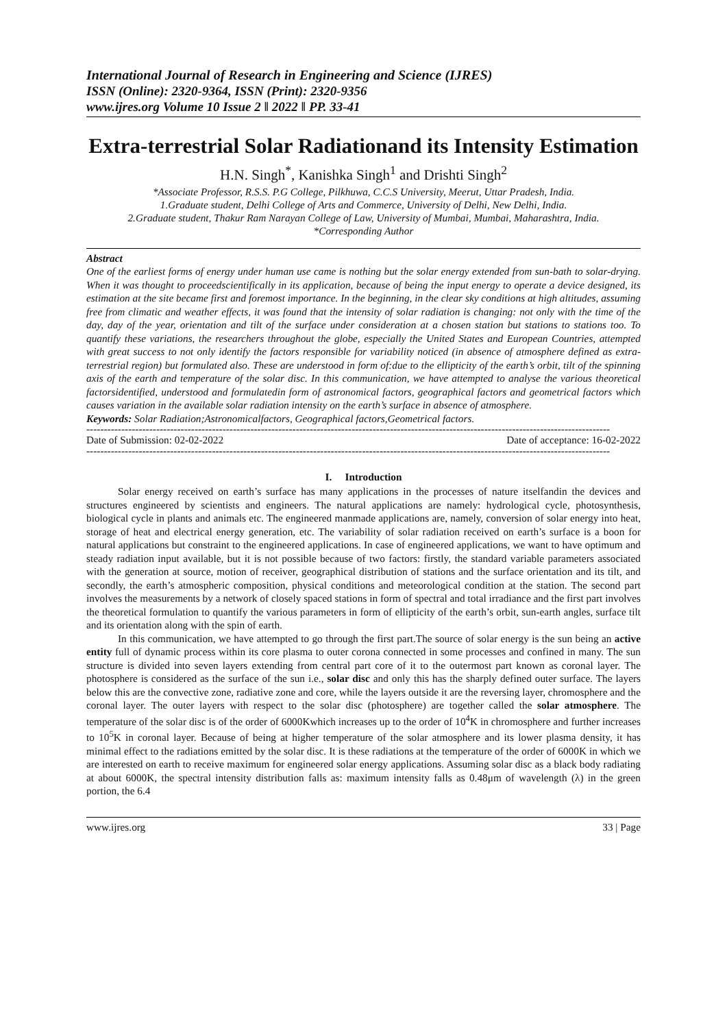International Journal of Research in Engineering and Science (IJRES)
ISSN (Online): 2320-9364, ISSN (Print): 2320-9356
www.ijres.org Volume 10 Issue 2 ǁ 2022 ǁ PP. 33-41
Extra-terrestrial Solar Radiationand its Intensity Estimation
H.N. Singh<sup>*</sup>, Kanishka Singh<sup>1</sup> and Drishti Singh<sup>2</sup>
*Associate Professor, R.S.S. P.G College, Pilkhuwa, C.C.S University, Meerut, Uttar Pradesh, India.
1.Graduate student, Delhi College of Arts and Commerce, University of Delhi, New Delhi, India.
2.Graduate student, Thakur Ram Narayan College of Law, University of Mumbai, Mumbai, Maharashtra, India.
*Corresponding Author
Abstract
One of the earliest forms of energy under human use came is nothing but the solar energy extended from sun-bath to solar-drying. When it was thought to proceedscientifically in its application, because of being the input energy to operate a device designed, its estimation at the site became first and foremost importance. In the beginning, in the clear sky conditions at high altitudes, assuming free from climatic and weather effects, it was found that the intensity of solar radiation is changing: not only with the time of the day, day of the year, orientation and tilt of the surface under consideration at a chosen station but stations to stations too. To quantify these variations, the researchers throughout the globe, especially the United States and European Countries, attempted with great success to not only identify the factors responsible for variability noticed (in absence of atmosphere defined as extra-terrestrial region) but formulated also. These are understood in form of:due to the ellipticity of the earth’s orbit, tilt of the spinning axis of the earth and temperature of the solar disc. In this communication, we have attempted to analyse the various theoretical factorsidentified, understood and formulatedin form of astronomical factors, geographical factors and geometrical factors which causes variation in the available solar radiation intensity on the earth’s surface in absence of atmosphere.
Keywords: Solar Radiation;Astronomicalfactors, Geographical factors,Geometrical factors.
------------------------------------------------------------------------------------------------------------------------------------------------------
Date of Submission: 02-02-2022 Date of acceptance: 16-02-2022
------------------------------------------------------------------------------------------------------------------------------------------------------
I. Introduction
Solar energy received on earth’s surface has many applications in the processes of nature itselfandin the devices and structures engineered by scientists and engineers. The natural applications are namely: hydrological cycle, photosynthesis, biological cycle in plants and animals etc. The engineered manmade applications are, namely, conversion of solar energy into heat, storage of heat and electrical energy generation, etc. The variability of solar radiation received on earth’s surface is a boon for natural applications but constraint to the engineered applications. In case of engineered applications, we want to have optimum and steady radiation input available, but it is not possible because of two factors: firstly, the standard variable parameters associated with the generation at source, motion of receiver, geographical distribution of stations and the surface orientation and its tilt, and secondly, the earth’s atmospheric composition, physical conditions and meteorological condition at the station. The second part involves the measurements by a network of closely spaced stations in form of spectral and total irradiance and the first part involves the theoretical formulation to quantify the various parameters in form of ellipticity of the earth’s orbit, sun-earth angles, surface tilt and its orientation along with the spin of earth.
In this communication, we have attempted to go through the first part.The source of solar energy is the sun being an active entity full of dynamic process within its core plasma to outer corona connected in some processes and confined in many. The sun structure is divided into seven layers extending from central part core of it to the outermost part known as coronal layer. The photosphere is considered as the surface of the sun i.e., solar disc and only this has the sharply defined outer surface. The layers below this are the convective zone, radiative zone and core, while the layers outside it are the reversing layer, chromosphere and the coronal layer. The outer layers with respect to the solar disc (photosphere) are together called the solar atmosphere. The temperature of the solar disc is of the order of 6000Kwhich increases up to the order of 10<sup>4</sup>K in chromosphere and further increases to 10<sup>5</sup>K in coronal layer. Because of being at higher temperature of the solar atmosphere and its lower plasma density, it has minimal effect to the radiations emitted by the solar disc. It is these radiations at the temperature of the order of 6000K in which we are interested on earth to receive maximum for engineered solar energy applications. Assuming solar disc as a black body radiating at about 6000K, the spectral intensity distribution falls as: maximum intensity falls as 0.48μm of wavelength (λ) in the green portion, the 6.4
www.ijres.org 33 | Page